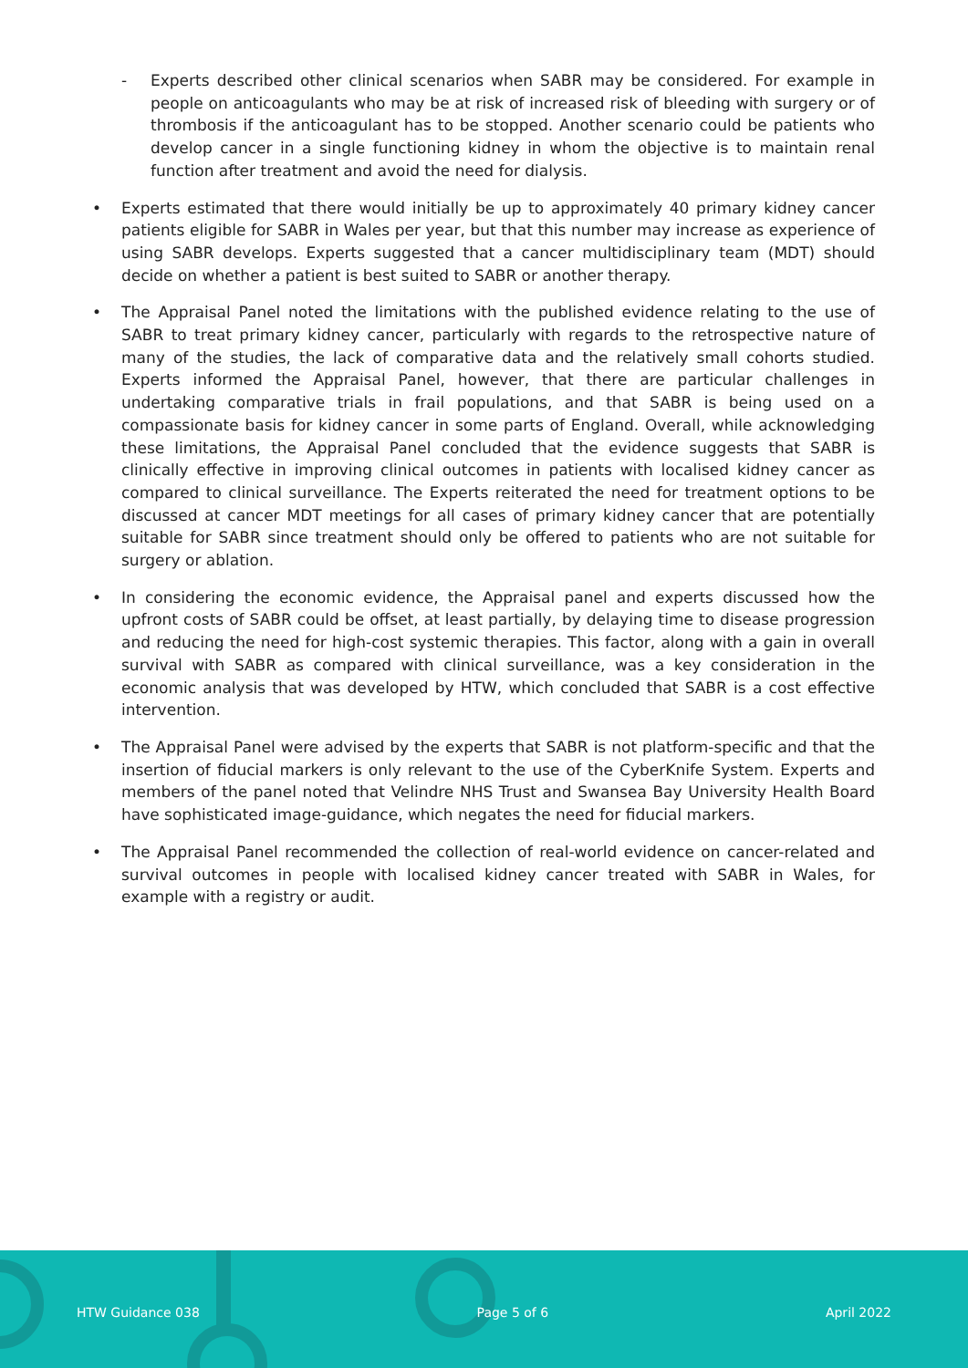- Experts described other clinical scenarios when SABR may be considered. For example in people on anticoagulants who may be at risk of increased risk of bleeding with surgery or of thrombosis if the anticoagulant has to be stopped. Another scenario could be patients who develop cancer in a single functioning kidney in whom the objective is to maintain renal function after treatment and avoid the need for dialysis.
• Experts estimated that there would initially be up to approximately 40 primary kidney cancer patients eligible for SABR in Wales per year, but that this number may increase as experience of using SABR develops. Experts suggested that a cancer multidisciplinary team (MDT) should decide on whether a patient is best suited to SABR or another therapy.
• The Appraisal Panel noted the limitations with the published evidence relating to the use of SABR to treat primary kidney cancer, particularly with regards to the retrospective nature of many of the studies, the lack of comparative data and the relatively small cohorts studied. Experts informed the Appraisal Panel, however, that there are particular challenges in undertaking comparative trials in frail populations, and that SABR is being used on a compassionate basis for kidney cancer in some parts of England. Overall, while acknowledging these limitations, the Appraisal Panel concluded that the evidence suggests that SABR is clinically effective in improving clinical outcomes in patients with localised kidney cancer as compared to clinical surveillance. The Experts reiterated the need for treatment options to be discussed at cancer MDT meetings for all cases of primary kidney cancer that are potentially suitable for SABR since treatment should only be offered to patients who are not suitable for surgery or ablation.
• In considering the economic evidence, the Appraisal panel and experts discussed how the upfront costs of SABR could be offset, at least partially, by delaying time to disease progression and reducing the need for high-cost systemic therapies. This factor, along with a gain in overall survival with SABR as compared with clinical surveillance, was a key consideration in the economic analysis that was developed by HTW, which concluded that SABR is a cost effective intervention.
• The Appraisal Panel were advised by the experts that SABR is not platform-specific and that the insertion of fiducial markers is only relevant to the use of the CyberKnife System. Experts and members of the panel noted that Velindre NHS Trust and Swansea Bay University Health Board have sophisticated image-guidance, which negates the need for fiducial markers.
• The Appraisal Panel recommended the collection of real-world evidence on cancer-related and survival outcomes in people with localised kidney cancer treated with SABR in Wales, for example with a registry or audit.
HTW Guidance 038 Page 5 of 6 April 2022